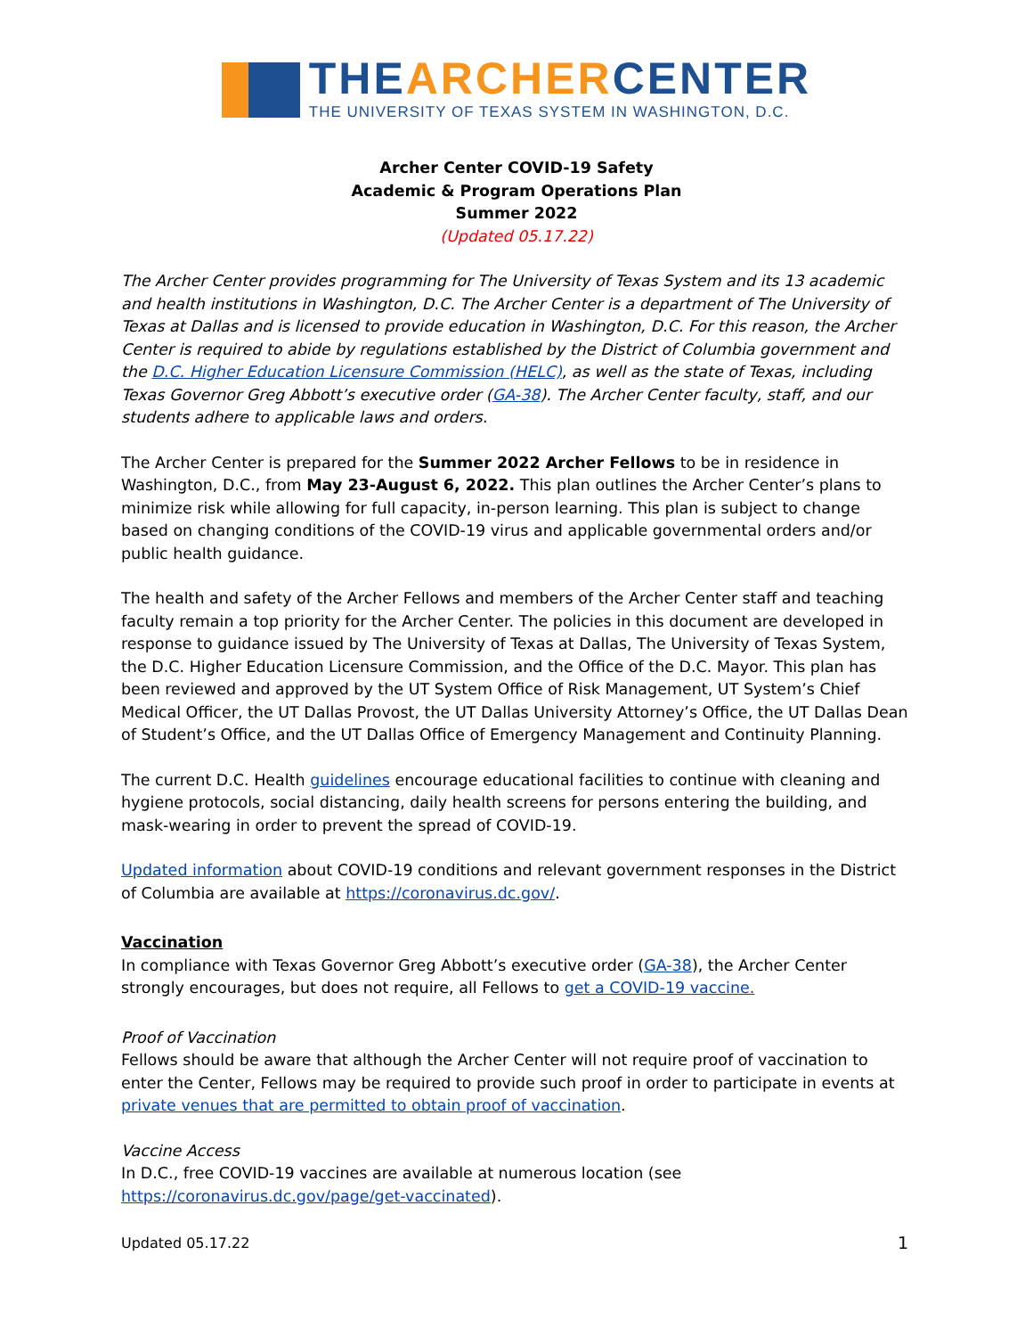THEARCHERCENTER
THE UNIVERSITY OF TEXAS SYSTEM IN WASHINGTON, D.C.
Archer Center COVID-19 Safety
Academic & Program Operations Plan
Summer 2022
(Updated 05.17.22)
The Archer Center provides programming for The University of Texas System and its 13 academic and health institutions in Washington, D.C. The Archer Center is a department of The University of Texas at Dallas and is licensed to provide education in Washington, D.C. For this reason, the Archer Center is required to abide by regulations established by the District of Columbia government and the D.C. Higher Education Licensure Commission (HELC), as well as the state of Texas, including Texas Governor Greg Abbott’s executive order (GA-38). The Archer Center faculty, staff, and our students adhere to applicable laws and orders.
The Archer Center is prepared for the Summer 2022 Archer Fellows to be in residence in Washington, D.C., from May 23-August 6, 2022. This plan outlines the Archer Center’s plans to minimize risk while allowing for full capacity, in-person learning. This plan is subject to change based on changing conditions of the COVID-19 virus and applicable governmental orders and/or public health guidance.
The health and safety of the Archer Fellows and members of the Archer Center staff and teaching faculty remain a top priority for the Archer Center. The policies in this document are developed in response to guidance issued by The University of Texas at Dallas, The University of Texas System, the D.C. Higher Education Licensure Commission, and the Office of the D.C. Mayor. This plan has been reviewed and approved by the UT System Office of Risk Management, UT System’s Chief Medical Officer, the UT Dallas Provost, the UT Dallas University Attorney’s Office, the UT Dallas Dean of Student’s Office, and the UT Dallas Office of Emergency Management and Continuity Planning.
The current D.C. Health guidelines encourage educational facilities to continue with cleaning and hygiene protocols, social distancing, daily health screens for persons entering the building, and mask-wearing in order to prevent the spread of COVID-19.
Updated information about COVID-19 conditions and relevant government responses in the District of Columbia are available at https://coronavirus.dc.gov/.
Vaccination
In compliance with Texas Governor Greg Abbott’s executive order (GA-38), the Archer Center strongly encourages, but does not require, all Fellows to get a COVID-19 vaccine.
Proof of Vaccination
Fellows should be aware that although the Archer Center will not require proof of vaccination to enter the Center, Fellows may be required to provide such proof in order to participate in events at private venues that are permitted to obtain proof of vaccination.
Vaccine Access
In D.C., free COVID-19 vaccines are available at numerous location (see https://coronavirus.dc.gov/page/get-vaccinated).
Updated 05.17.22 1